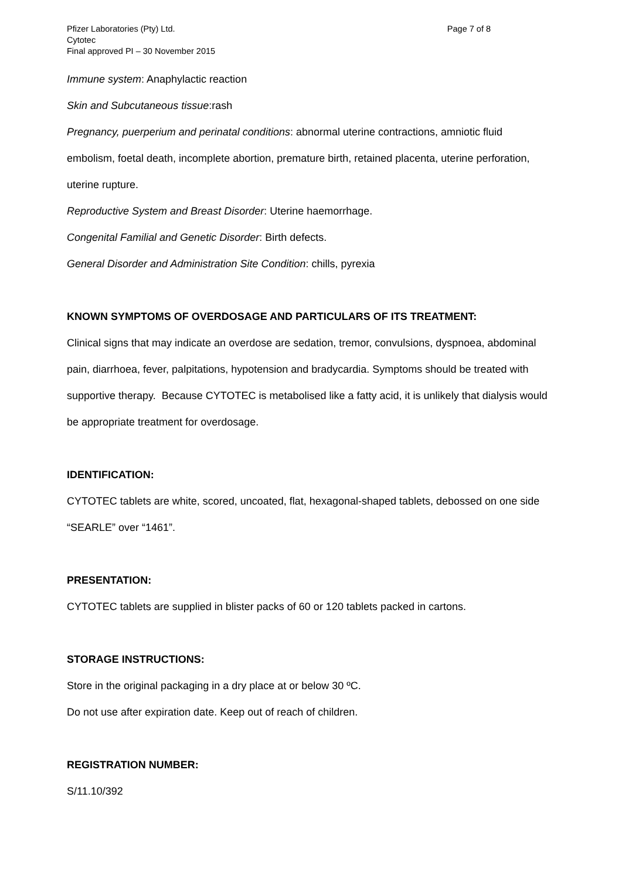Pfizer Laboratories (Pty) Ltd.
Cytotec
Final approved PI – 30 November 2015
Page 7 of 8
Immune system: Anaphylactic reaction
Skin and Subcutaneous tissue:rash
Pregnancy, puerperium and perinatal conditions: abnormal uterine contractions, amniotic fluid embolism, foetal death, incomplete abortion, premature birth, retained placenta, uterine perforation, uterine rupture.
Reproductive System and Breast Disorder: Uterine haemorrhage.
Congenital Familial and Genetic Disorder: Birth defects.
General Disorder and Administration Site Condition: chills, pyrexia
KNOWN SYMPTOMS OF OVERDOSAGE AND PARTICULARS OF ITS TREATMENT:
Clinical signs that may indicate an overdose are sedation, tremor, convulsions, dyspnoea, abdominal pain, diarrhoea, fever, palpitations, hypotension and bradycardia. Symptoms should be treated with supportive therapy. Because CYTOTEC is metabolised like a fatty acid, it is unlikely that dialysis would be appropriate treatment for overdosage.
IDENTIFICATION:
CYTOTEC tablets are white, scored, uncoated, flat, hexagonal-shaped tablets, debossed on one side “SEARLE” over “1461”.
PRESENTATION:
CYTOTEC tablets are supplied in blister packs of 60 or 120 tablets packed in cartons.
STORAGE INSTRUCTIONS:
Store in the original packaging in a dry place at or below 30 ºC.
Do not use after expiration date. Keep out of reach of children.
REGISTRATION NUMBER:
S/11.10/392